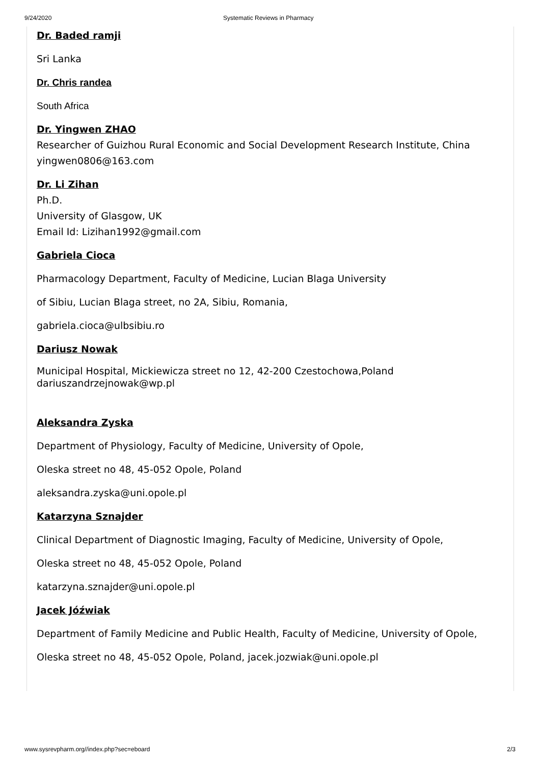9/24/2020 Systematic Reviews in Pharmacy
Dr. Baded ramji
Sri Lanka
Dr. Chris randea
South Africa
Dr. Yingwen ZHAO
Researcher of Guizhou Rural Economic and Social Development Research Institute, China
yingwen0806@163.com
Dr. Li Zihan
Ph.D.
University of Glasgow, UK
Email Id: Lizihan1992@gmail.com
Gabriela Cioca
Pharmacology Department, Faculty of Medicine, Lucian Blaga University
of Sibiu, Lucian Blaga street, no 2A, Sibiu, Romania,
gabriela.cioca@ulbsibiu.ro
Dariusz Nowak
Municipal Hospital, Mickiewicza street no 12, 42-200 Czestochowa,Poland
dariuszandrzejnowak@wp.pl
Aleksandra Zyska
Department of Physiology, Faculty of Medicine, University of Opole,
Oleska street no 48, 45-052 Opole, Poland
aleksandra.zyska@uni.opole.pl
Katarzyna Sznajder
Clinical Department of Diagnostic Imaging, Faculty of Medicine, University of Opole,
Oleska street no 48, 45-052 Opole, Poland
katarzyna.sznajder@uni.opole.pl
Jacek Jóźwiak
Department of Family Medicine and Public Health, Faculty of Medicine, University of Opole,
Oleska street no 48, 45-052 Opole, Poland, jacek.jozwiak@uni.opole.pl
www.sysrevpharm.org//index.php?sec=eboard 2/3